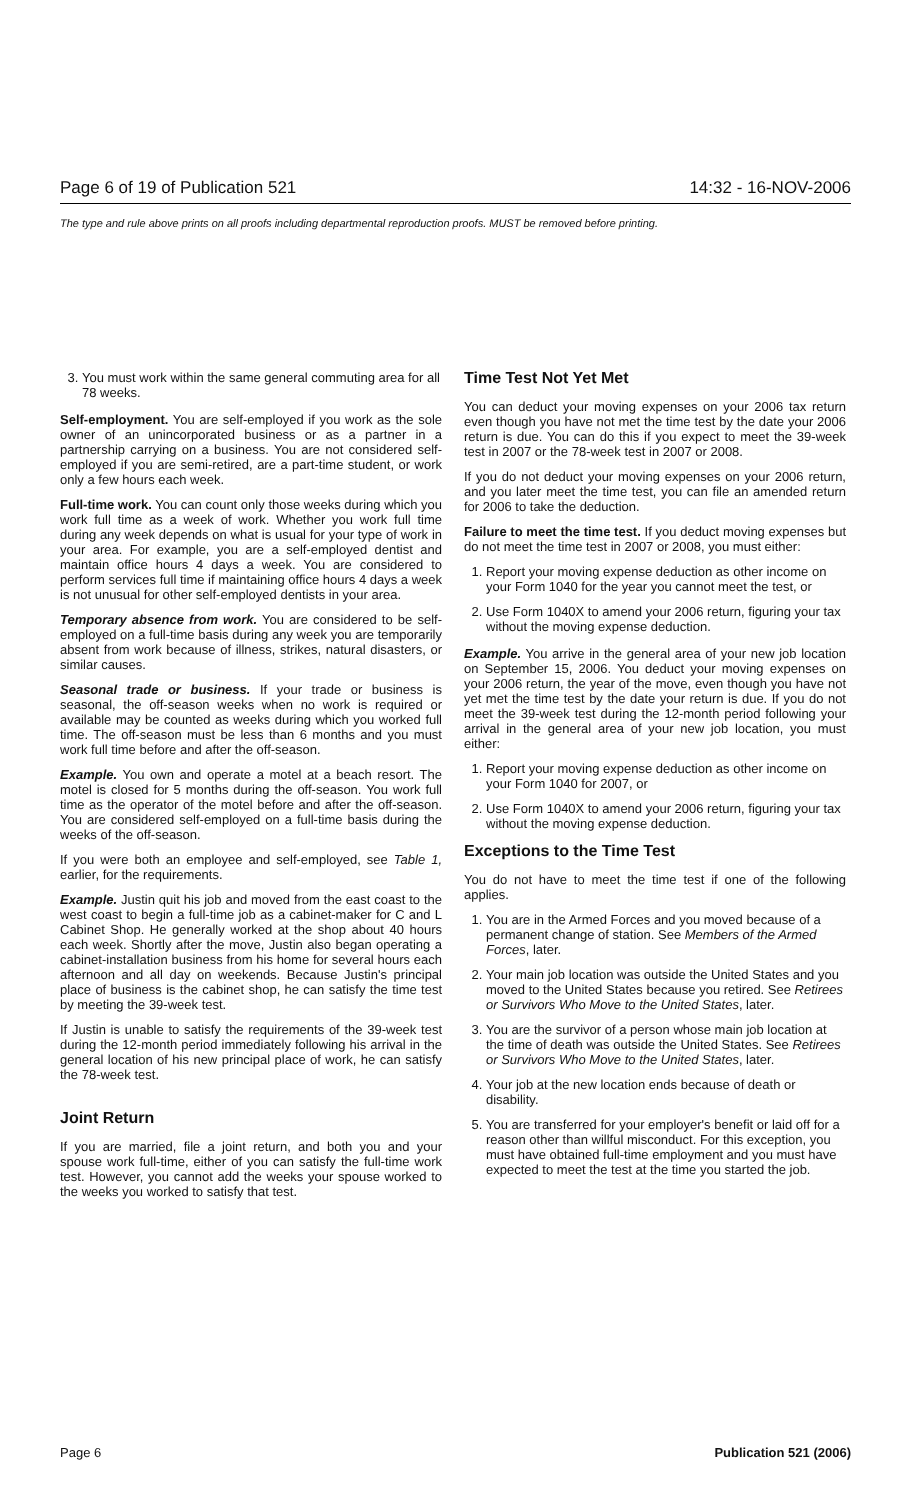Page 6 of 19 of Publication 521 14:32 - 16-NOV-2006
The type and rule above prints on all proofs including departmental reproduction proofs. MUST be removed before printing.
3. You must work within the same general commuting area for all 78 weeks.
Self-employment. You are self-employed if you work as the sole owner of an unincorporated business or as a partner in a partnership carrying on a business. You are not considered self-employed if you are semi-retired, are a part-time student, or work only a few hours each week.
Full-time work. You can count only those weeks during which you work full time as a week of work. Whether you work full time during any week depends on what is usual for your type of work in your area. For example, you are a self-employed dentist and maintain office hours 4 days a week. You are considered to perform services full time if maintaining office hours 4 days a week is not unusual for other self-employed dentists in your area.
Temporary absence from work. You are considered to be self-employed on a full-time basis during any week you are temporarily absent from work because of illness, strikes, natural disasters, or similar causes.
Seasonal trade or business. If your trade or business is seasonal, the off-season weeks when no work is required or available may be counted as weeks during which you worked full time. The off-season must be less than 6 months and you must work full time before and after the off-season.
Example. You own and operate a motel at a beach resort. The motel is closed for 5 months during the off-season. You work full time as the operator of the motel before and after the off-season. You are considered self-employed on a full-time basis during the weeks of the off-season.
If you were both an employee and self-employed, see Table 1, earlier, for the requirements.
Example. Justin quit his job and moved from the east coast to the west coast to begin a full-time job as a cabinet-maker for C and L Cabinet Shop. He generally worked at the shop about 40 hours each week. Shortly after the move, Justin also began operating a cabinet-installation business from his home for several hours each afternoon and all day on weekends. Because Justin's principal place of business is the cabinet shop, he can satisfy the time test by meeting the 39-week test.
If Justin is unable to satisfy the requirements of the 39-week test during the 12-month period immediately following his arrival in the general location of his new principal place of work, he can satisfy the 78-week test.
Joint Return
If you are married, file a joint return, and both you and your spouse work full-time, either of you can satisfy the full-time work test. However, you cannot add the weeks your spouse worked to the weeks you worked to satisfy that test.
Time Test Not Yet Met
You can deduct your moving expenses on your 2006 tax return even though you have not met the time test by the date your 2006 return is due. You can do this if you expect to meet the 39-week test in 2007 or the 78-week test in 2007 or 2008.
If you do not deduct your moving expenses on your 2006 return, and you later meet the time test, you can file an amended return for 2006 to take the deduction.
Failure to meet the time test. If you deduct moving expenses but do not meet the time test in 2007 or 2008, you must either:
1. Report your moving expense deduction as other income on your Form 1040 for the year you cannot meet the test, or
2. Use Form 1040X to amend your 2006 return, figuring your tax without the moving expense deduction.
Example. You arrive in the general area of your new job location on September 15, 2006. You deduct your moving expenses on your 2006 return, the year of the move, even though you have not yet met the time test by the date your return is due. If you do not meet the 39-week test during the 12-month period following your arrival in the general area of your new job location, you must either:
1. Report your moving expense deduction as other income on your Form 1040 for 2007, or
2. Use Form 1040X to amend your 2006 return, figuring your tax without the moving expense deduction.
Exceptions to the Time Test
You do not have to meet the time test if one of the following applies.
1. You are in the Armed Forces and you moved because of a permanent change of station. See Members of the Armed Forces, later.
2. Your main job location was outside the United States and you moved to the United States because you retired. See Retirees or Survivors Who Move to the United States, later.
3. You are the survivor of a person whose main job location at the time of death was outside the United States. See Retirees or Survivors Who Move to the United States, later.
4. Your job at the new location ends because of death or disability.
5. You are transferred for your employer's benefit or laid off for a reason other than willful misconduct. For this exception, you must have obtained full-time employment and you must have expected to meet the test at the time you started the job.
Page 6 Publication 521 (2006)